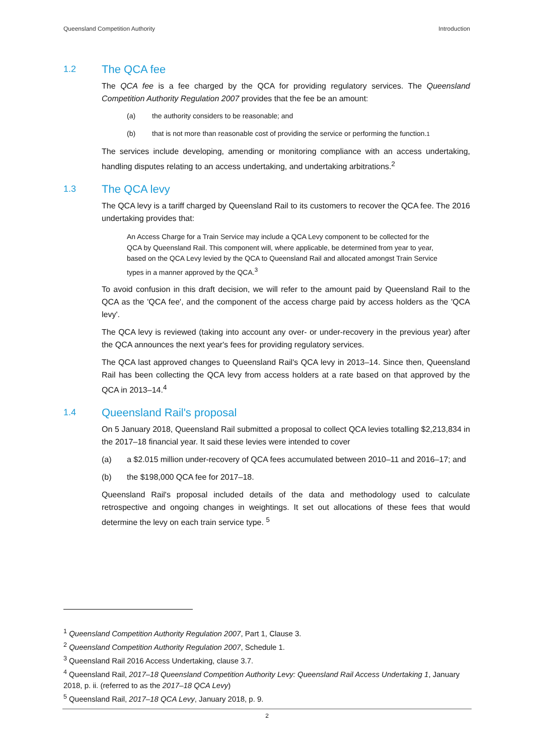Queensland Competition Authority Introduction
1.2 The QCA fee
The QCA fee is a fee charged by the QCA for providing regulatory services. The Queensland Competition Authority Regulation 2007 provides that the fee be an amount:
(a) the authority considers to be reasonable; and
(b) that is not more than reasonable cost of providing the service or performing the function.<sup>1</sup>
The services include developing, amending or monitoring compliance with an access undertaking, handling disputes relating to an access undertaking, and undertaking arbitrations.<sup>2</sup>
1.3 The QCA levy
The QCA levy is a tariff charged by Queensland Rail to its customers to recover the QCA fee. The 2016 undertaking provides that:
An Access Charge for a Train Service may include a QCA Levy component to be collected for the QCA by Queensland Rail. This component will, where applicable, be determined from year to year, based on the QCA Levy levied by the QCA to Queensland Rail and allocated amongst Train Service types in a manner approved by the QCA.<sup>3</sup>
To avoid confusion in this draft decision, we will refer to the amount paid by Queensland Rail to the QCA as the 'QCA fee', and the component of the access charge paid by access holders as the 'QCA levy'.
The QCA levy is reviewed (taking into account any over- or under-recovery in the previous year) after the QCA announces the next year's fees for providing regulatory services.
The QCA last approved changes to Queensland Rail's QCA levy in 2013–14. Since then, Queensland Rail has been collecting the QCA levy from access holders at a rate based on that approved by the QCA in 2013–14.<sup>4</sup>
1.4 Queensland Rail's proposal
On 5 January 2018, Queensland Rail submitted a proposal to collect QCA levies totalling $2,213,834 in the 2017–18 financial year. It said these levies were intended to cover
(a) a $2.015 million under-recovery of QCA fees accumulated between 2010–11 and 2016–17; and
(b) the $198,000 QCA fee for 2017–18.
Queensland Rail's proposal included details of the data and methodology used to calculate retrospective and ongoing changes in weightings. It set out allocations of these fees that would determine the levy on each train service type. <sup>5</sup>
<sup>1</sup> Queensland Competition Authority Regulation 2007, Part 1, Clause 3.
<sup>2</sup> Queensland Competition Authority Regulation 2007, Schedule 1.
<sup>3</sup> Queensland Rail 2016 Access Undertaking, clause 3.7.
<sup>4</sup> Queensland Rail, 2017–18 Queensland Competition Authority Levy: Queensland Rail Access Undertaking 1, January 2018, p. ii. (referred to as the 2017–18 QCA Levy)
<sup>5</sup> Queensland Rail, 2017–18 QCA Levy, January 2018, p. 9.
2